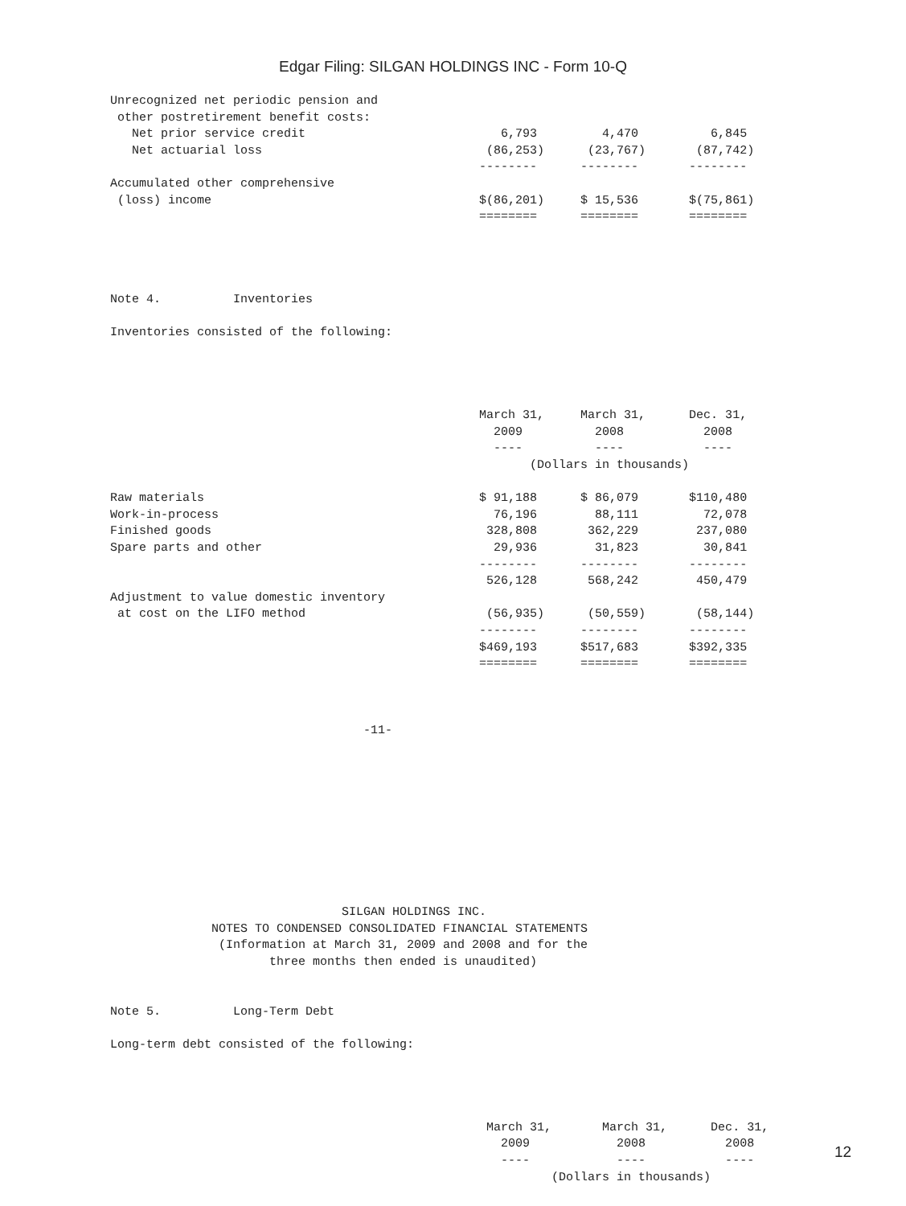Edgar Filing: SILGAN HOLDINGS INC - Form 10-Q
Unrecognized net periodic pension and
 other postretirement benefit costs:
   Net prior service credit                           6,793         4,470          6,845
   Net actuarial loss                               (86,253)      (23,767)       (87,742)
                                                   --------      --------       --------
Accumulated other comprehensive
 (loss) income                                     $(86,201)     $ 15,536       $(75,861)
                                                   ========      ========       ========




Note 4.          Inventories

Inventories consisted of the following:




                                                   March 31,     March 31,      Dec. 31,
                                                     2009          2008           2008
                                                     ----          ----           ----
                                                          (Dollars in thousands)

Raw materials                                      $ 91,188      $ 86,079       $110,480
Work-in-process                                      76,196        88,111         72,078
Finished goods                                      328,808       362,229        237,080
Spare parts and other                                29,936        31,823         30,841
                                                   --------      --------       --------
                                                    526,128       568,242        450,479
Adjustment to value domestic inventory
 at cost on the LIFO method                         (56,935)      (50,559)       (58,144)
                                                   --------      --------       --------
                                                   $469,193      $517,683       $392,335
                                                   ========      ========       ========



                                   -11-










                                SILGAN HOLDINGS INC.
              NOTES TO CONDENSED CONSOLIDATED FINANCIAL STATEMENTS
               (Information at March 31, 2009 and 2008 and for the
                      three months then ended is unaudited)


Note 5.          Long-Term Debt

Long-term debt consisted of the following:




                                                    March 31,       March 31,      Dec. 31,
                                                      2009            2008           2008
                                                      ----            ----           ----
                                                             (Dollars in thousands)
12